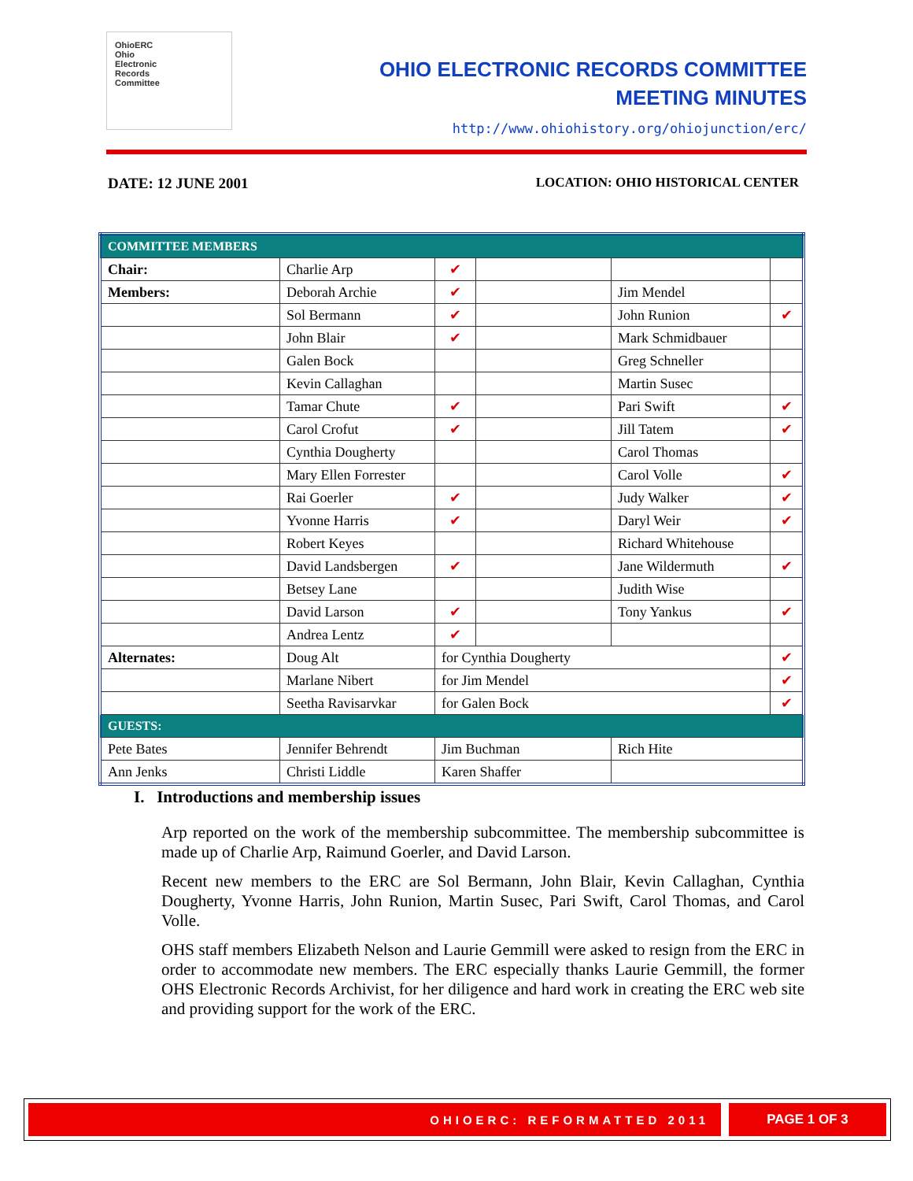OhioERC
Ohio
Electronic
Records
Committee
OHIO ELECTRONIC RECORDS COMMITTEE
MEETING MINUTES
http://www.ohiohistory.org/ohiojunction/erc/
DATE: 12 JUNE 2001 LOCATION: OHIO HISTORICAL CENTER
| COMMITTEE MEMBERS | | | | | |
| Chair: | Charlie Arp | ✔ | | | |
| Members: | Deborah Archie | ✔ | | Jim Mendel | |
| | Sol Bermann | ✔ | | John Runion | ✔ |
| | John Blair | ✔ | | Mark Schmidbauer | |
| | Galen Bock | | | Greg Schneller | |
| | Kevin Callaghan | | | Martin Susec | |
| | Tamar Chute | ✔ | | Pari Swift | ✔ |
| | Carol Crofut | ✔ | | Jill Tatem | ✔ |
| | Cynthia Dougherty | | | Carol Thomas | |
| | Mary Ellen Forrester | | | Carol Volle | ✔ |
| | Rai Goerler | ✔ | | Judy Walker | ✔ |
| | Yvonne Harris | ✔ | | Daryl Weir | ✔ |
| | Robert Keyes | | | Richard Whitehouse | |
| | David Landsbergen | ✔ | | Jane Wildermuth | ✔ |
| | Betsey Lane | | | Judith Wise | |
| | David Larson | ✔ | | Tony Yankus | ✔ |
| | Andrea Lentz | ✔ | | | |
| Alternates: | Doug Alt | for Cynthia Dougherty | | | ✔ |
| | Marlane Nibert | for Jim Mendel | | | ✔ |
| | Seetha Ravisarvkar | for Galen Bock | | | ✔ |
| GUESTS: | | | | | |
| Pete Bates | Jennifer Behrendt | Jim Buchman | | Rich Hite | |
| Ann Jenks | Christi Liddle | Karen Shaffer | | | |
I. Introductions and membership issues
Arp reported on the work of the membership subcommittee. The membership subcommittee is made up of Charlie Arp, Raimund Goerler, and David Larson.
Recent new members to the ERC are Sol Bermann, John Blair, Kevin Callaghan, Cynthia Dougherty, Yvonne Harris, John Runion, Martin Susec, Pari Swift, Carol Thomas, and Carol Volle.
OHS staff members Elizabeth Nelson and Laurie Gemmill were asked to resign from the ERC in order to accommodate new members. The ERC especially thanks Laurie Gemmill, the former OHS Electronic Records Archivist, for her diligence and hard work in creating the ERC web site and providing support for the work of the ERC.
OHIOERC: REFORMATTED 2011 PAGE 1 OF 3